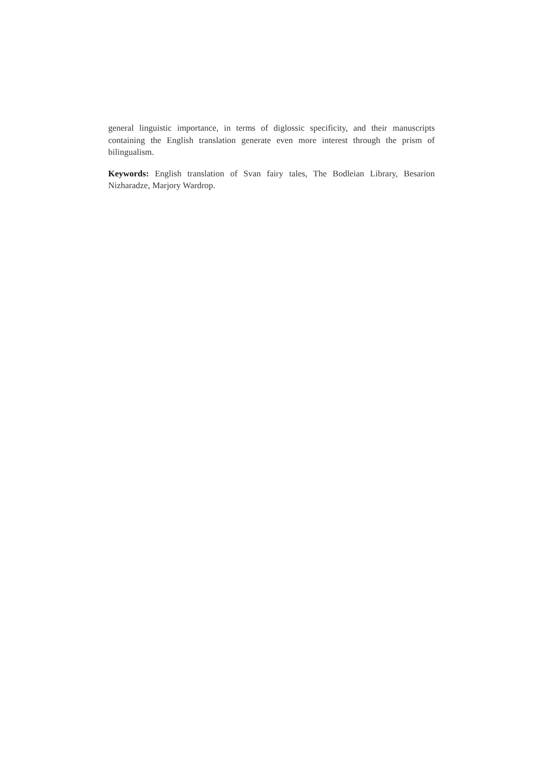general linguistic importance, in terms of diglossic specificity, and their manuscripts containing the English translation generate even more interest through the prism of bilingualism.
Keywords: English translation of Svan fairy tales, The Bodleian Library, Besarion Nizharadze, Marjory Wardrop.